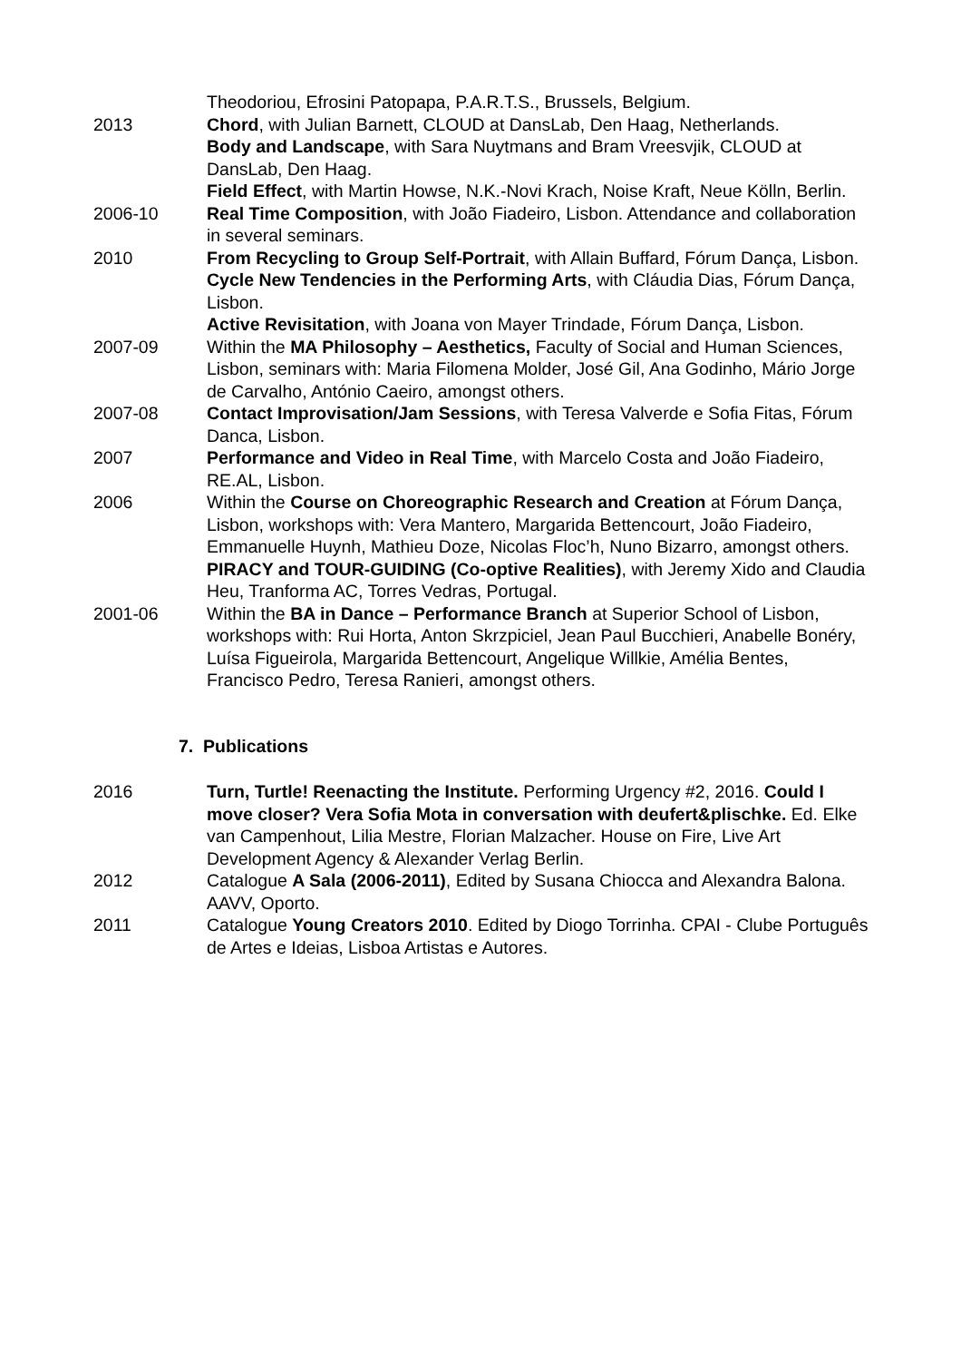Theodoriou, Efrosini Patopapa, P.A.R.T.S., Brussels, Belgium.
2013 Chord, with Julian Barnett, CLOUD at DansLab, Den Haag, Netherlands.
Body and Landscape, with Sara Nuytmans and Bram Vreesvjik, CLOUD at DansLab, Den Haag.
Field Effect, with Martin Howse, N.K.-Novi Krach, Noise Kraft, Neue Kölln, Berlin.
2006-10 Real Time Composition, with João Fiadeiro, Lisbon. Attendance and collaboration in several seminars.
2010 From Recycling to Group Self-Portrait, with Allain Buffard, Fórum Dança, Lisbon.
Cycle New Tendencies in the Performing Arts, with Cláudia Dias, Fórum Dança, Lisbon.
Active Revisitation, with Joana von Mayer Trindade, Fórum Dança, Lisbon.
2007-09 Within the MA Philosophy – Aesthetics, Faculty of Social and Human Sciences, Lisbon, seminars with: Maria Filomena Molder, José Gil, Ana Godinho, Mário Jorge de Carvalho, António Caeiro, amongst others.
2007-08 Contact Improvisation/Jam Sessions, with Teresa Valverde e Sofia Fitas, Fórum Danca, Lisbon.
2007 Performance and Video in Real Time, with Marcelo Costa and João Fiadeiro, RE.AL, Lisbon.
2006 Within the Course on Choreographic Research and Creation at Fórum Dança, Lisbon, workshops with: Vera Mantero, Margarida Bettencourt, João Fiadeiro, Emmanuelle Huynh, Mathieu Doze, Nicolas Floc’h, Nuno Bizarro, amongst others.
PIRACY and TOUR-GUIDING (Co-optive Realities), with Jeremy Xido and Claudia Heu, Tranforma AC, Torres Vedras, Portugal.
2001-06 Within the BA in Dance – Performance Branch at Superior School of Lisbon, workshops with: Rui Horta, Anton Skrzpiciel, Jean Paul Bucchieri, Anabelle Bonéry, Luísa Figueirola, Margarida Bettencourt, Angelique Willkie, Amélia Bentes, Francisco Pedro, Teresa Ranieri, amongst others.
7. Publications
2016 Turn, Turtle! Reenacting the Institute. Performing Urgency #2, 2016. Could I move closer? Vera Sofia Mota in conversation with deufert&plischke. Ed. Elke van Campenhout, Lilia Mestre, Florian Malzacher. House on Fire, Live Art Development Agency & Alexander Verlag Berlin.
2012 Catalogue A Sala (2006-2011), Edited by Susana Chiocca and Alexandra Balona. AAVV, Oporto.
2011 Catalogue Young Creators 2010. Edited by Diogo Torrinha. CPAI - Clube Português de Artes e Ideias, Lisboa Artistas e Autores.